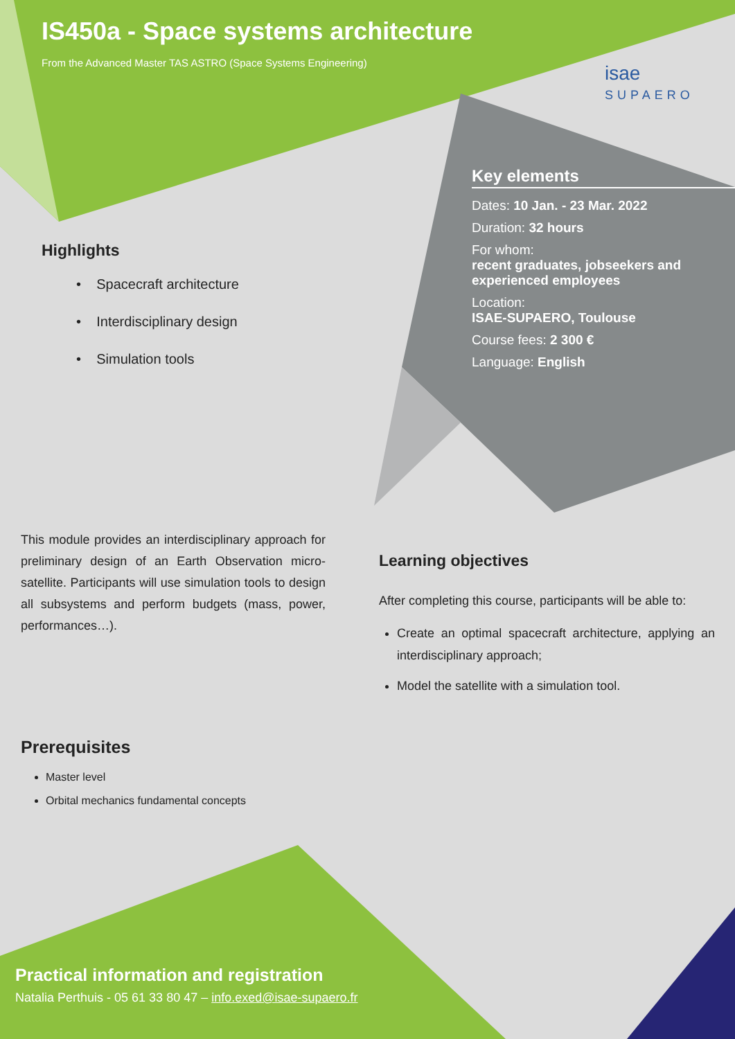IS450a - Space systems architecture
From the Advanced Master TAS ASTRO (Space Systems Engineering)
isae
SUPAERO
Key elements
Dates: 10 Jan. - 23 Mar. 2022
Duration: 32 hours
For whom:
recent graduates, jobseekers and experienced employees
Location:
ISAE-SUPAERO, Toulouse
Course fees: 2 300 €
Language: English
Highlights
• Spacecraft architecture
• Interdisciplinary design
• Simulation tools
This module provides an interdisciplinary approach for preliminary design of an Earth Observation micro-satellite. Participants will use simulation tools to design all subsystems and perform budgets (mass, power, performances…).
Learning objectives
After completing this course, participants will be able to:
Create an optimal spacecraft architecture, applying an interdisciplinary approach;
Model the satellite with a simulation tool.
Prerequisites
Master level
Orbital mechanics fundamental concepts
Practical information and registration
Natalia Perthuis - 05 61 33 80 47 – info.exed@isae-supaero.fr